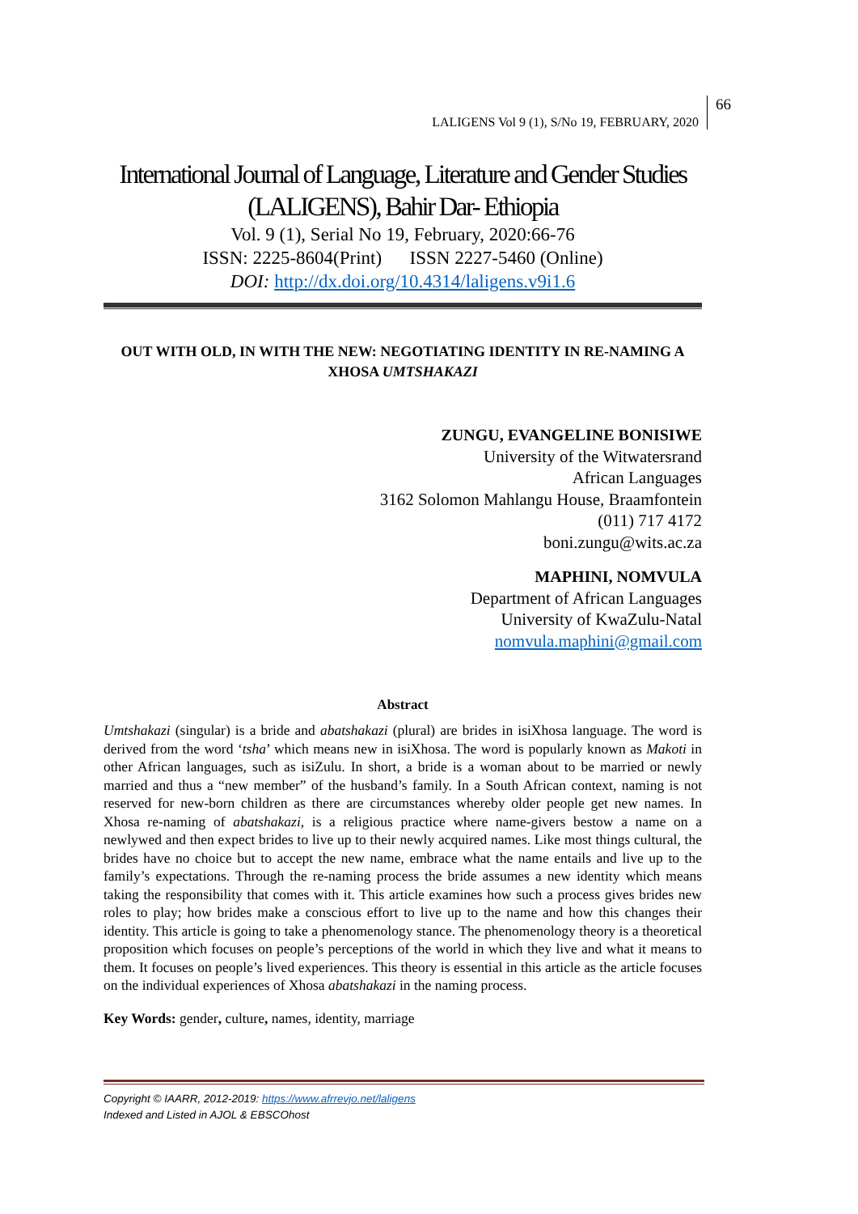LALIGENS Vol 9 (1), S/No 19, FEBRUARY, 2020 66
International Journal of Language, Literature and Gender Studies
(LALIGENS), Bahir Dar- Ethiopia
Vol. 9 (1), Serial No 19, February, 2020:66-76
ISSN: 2225-8604(Print) ISSN 2227-5460 (Online)
DOI: http://dx.doi.org/10.4314/laligens.v9i1.6
OUT WITH OLD, IN WITH THE NEW: NEGOTIATING IDENTITY IN RE-NAMING A XHOSA UMTSHAKAZI
ZUNGU, EVANGELINE BONISIWE
University of the Witwatersrand
African Languages
3162 Solomon Mahlangu House, Braamfontein
(011) 717 4172
boni.zungu@wits.ac.za
MAPHINI, NOMVULA
Department of African Languages
University of KwaZulu-Natal
nomvula.maphini@gmail.com
Abstract
Umtshakazi (singular) is a bride and abatshakazi (plural) are brides in isiXhosa language. The word is derived from the word ‘tsha’ which means new in isiXhosa. The word is popularly known as Makoti in other African languages, such as isiZulu. In short, a bride is a woman about to be married or newly married and thus a “new member” of the husband’s family. In a South African context, naming is not reserved for new-born children as there are circumstances whereby older people get new names. In Xhosa re-naming of abatshakazi, is a religious practice where name-givers bestow a name on a newlywed and then expect brides to live up to their newly acquired names. Like most things cultural, the brides have no choice but to accept the new name, embrace what the name entails and live up to the family’s expectations. Through the re-naming process the bride assumes a new identity which means taking the responsibility that comes with it. This article examines how such a process gives brides new roles to play; how brides make a conscious effort to live up to the name and how this changes their identity. This article is going to take a phenomenology stance. The phenomenology theory is a theoretical proposition which focuses on people’s perceptions of the world in which they live and what it means to them. It focuses on people’s lived experiences. This theory is essential in this article as the article focuses on the individual experiences of Xhosa abatshakazi in the naming process.
Key Words: gender, culture, names, identity, marriage
Copyright © IAARR, 2012-2019: https://www.afrrevjo.net/laligens
Indexed and Listed in AJOL & EBSCOhost